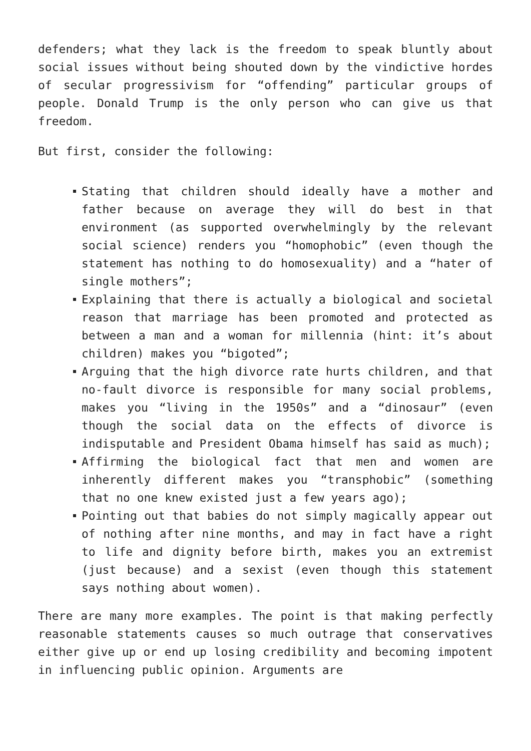defenders; what they lack is the freedom to speak bluntly about social issues without being shouted down by the vindictive hordes of secular progressivism for “offending” particular groups of people. Donald Trump is the only person who can give us that freedom.
But first, consider the following:
Stating that children should ideally have a mother and father because on average they will do best in that environment (as supported overwhelmingly by the relevant social science) renders you “homophobic” (even though the statement has nothing to do homosexuality) and a “hater of single mothers”;
Explaining that there is actually a biological and societal reason that marriage has been promoted and protected as between a man and a woman for millennia (hint: it’s about children) makes you “bigoted”;
Arguing that the high divorce rate hurts children, and that no-fault divorce is responsible for many social problems, makes you “living in the 1950s” and a “dinosaur” (even though the social data on the effects of divorce is indisputable and President Obama himself has said as much);
Affirming the biological fact that men and women are inherently different makes you “transphobic” (something that no one knew existed just a few years ago);
Pointing out that babies do not simply magically appear out of nothing after nine months, and may in fact have a right to life and dignity before birth, makes you an extremist (just because) and a sexist (even though this statement says nothing about women).
There are many more examples. The point is that making perfectly reasonable statements causes so much outrage that conservatives either give up or end up losing credibility and becoming impotent in influencing public opinion. Arguments are